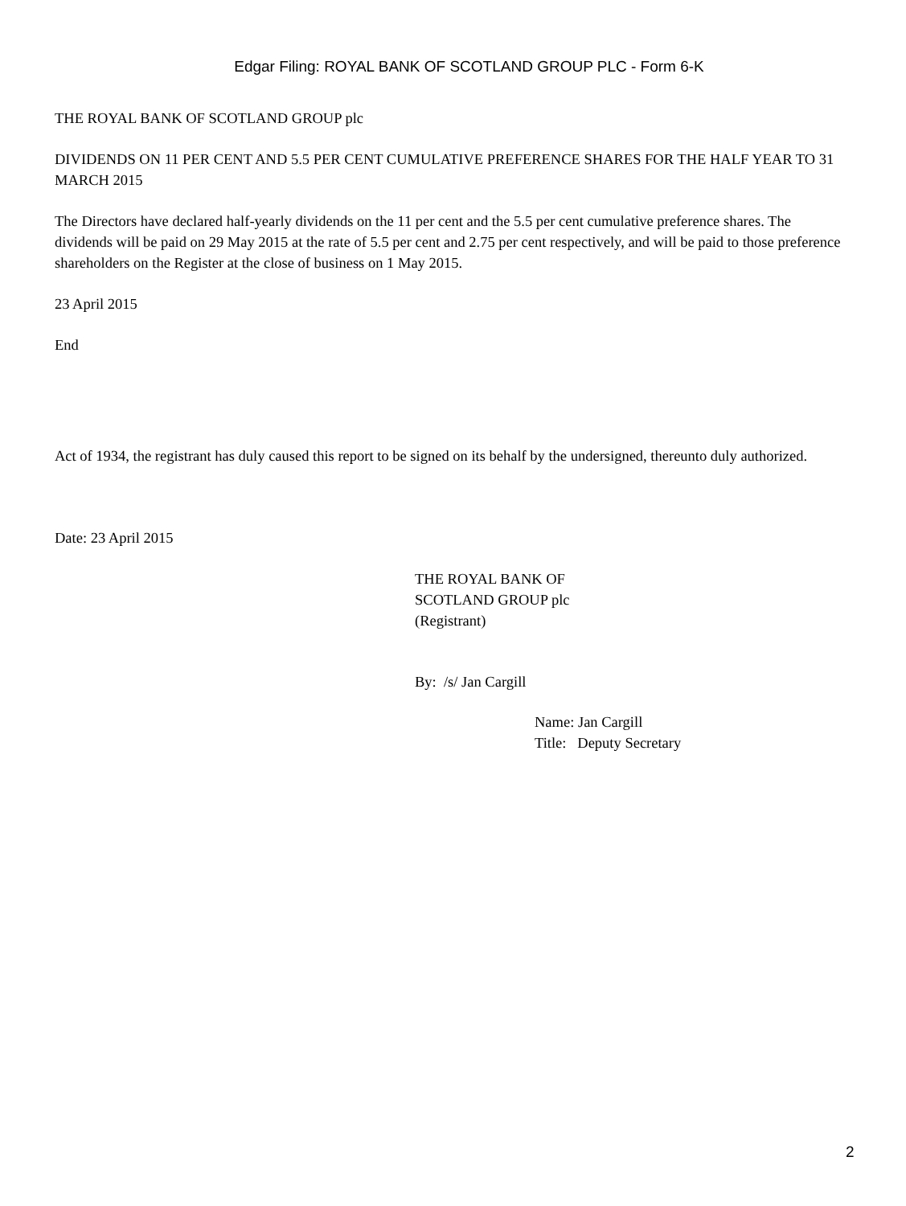Edgar Filing: ROYAL BANK OF SCOTLAND GROUP PLC - Form 6-K
THE ROYAL BANK OF SCOTLAND GROUP plc
DIVIDENDS ON 11 PER CENT AND 5.5 PER CENT CUMULATIVE PREFERENCE SHARES FOR THE HALF YEAR TO 31 MARCH 2015
The Directors have declared half-yearly dividends on the 11 per cent and the 5.5 per cent cumulative preference shares. The dividends will be paid on 29 May 2015 at the rate of 5.5 per cent and 2.75 per cent respectively, and will be paid to those preference shareholders on the Register at the close of business on 1 May 2015.
23 April 2015
End
Act of 1934, the registrant has duly caused this report to be signed on its behalf by the undersigned, thereunto duly authorized.
Date: 23 April 2015
THE ROYAL BANK OF
SCOTLAND GROUP plc
(Registrant)
By: /s/ Jan Cargill
Name: Jan Cargill
Title: Deputy Secretary
2